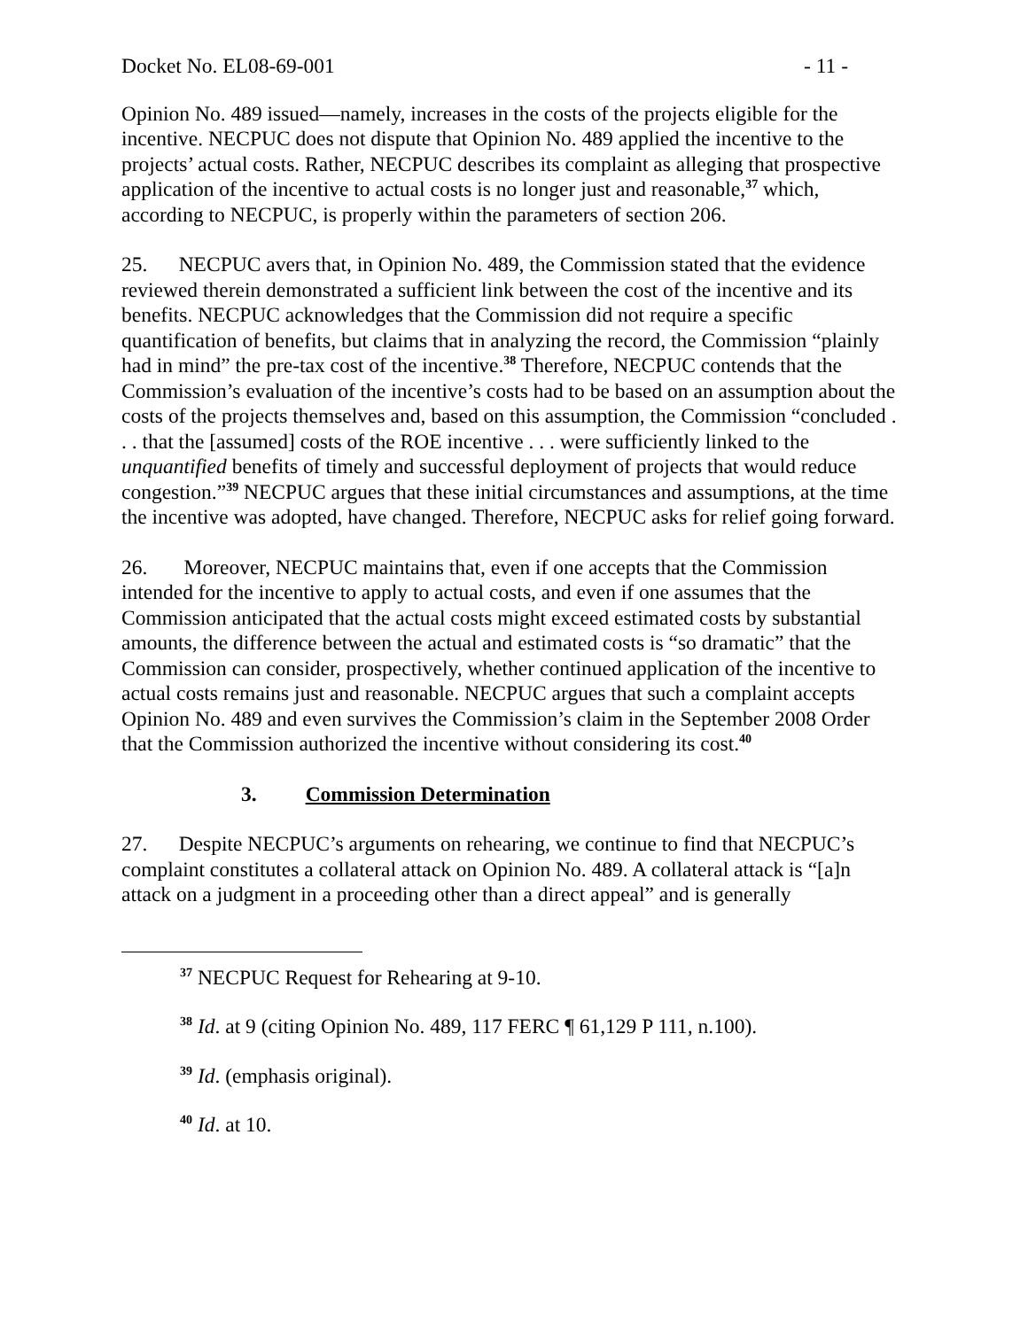Docket No. EL08-69-001 - 11 -
Opinion No. 489 issued—namely, increases in the costs of the projects eligible for the incentive. NECPUC does not dispute that Opinion No. 489 applied the incentive to the projects’ actual costs. Rather, NECPUC describes its complaint as alleging that prospective application of the incentive to actual costs is no longer just and reasonable,<sup>37</sup> which, according to NECPUC, is properly within the parameters of section 206.
25. NECPUC avers that, in Opinion No. 489, the Commission stated that the evidence reviewed therein demonstrated a sufficient link between the cost of the incentive and its benefits. NECPUC acknowledges that the Commission did not require a specific quantification of benefits, but claims that in analyzing the record, the Commission “plainly had in mind” the pre-tax cost of the incentive.<sup>38</sup> Therefore, NECPUC contends that the Commission’s evaluation of the incentive’s costs had to be based on an assumption about the costs of the projects themselves and, based on this assumption, the Commission “concluded . . . that the [assumed] costs of the ROE incentive . . . were sufficiently linked to the unquantified benefits of timely and successful deployment of projects that would reduce congestion.”<sup>39</sup> NECPUC argues that these initial circumstances and assumptions, at the time the incentive was adopted, have changed. Therefore, NECPUC asks for relief going forward.
26. Moreover, NECPUC maintains that, even if one accepts that the Commission intended for the incentive to apply to actual costs, and even if one assumes that the Commission anticipated that the actual costs might exceed estimated costs by substantial amounts, the difference between the actual and estimated costs is “so dramatic” that the Commission can consider, prospectively, whether continued application of the incentive to actual costs remains just and reasonable. NECPUC argues that such a complaint accepts Opinion No. 489 and even survives the Commission’s claim in the September 2008 Order that the Commission authorized the incentive without considering its cost.<sup>40</sup>
3. Commission Determination
27. Despite NECPUC’s arguments on rehearing, we continue to find that NECPUC’s complaint constitutes a collateral attack on Opinion No. 489. A collateral attack is “[a]n attack on a judgment in a proceeding other than a direct appeal” and is generally
<sup>37</sup> NECPUC Request for Rehearing at 9-10.
<sup>38</sup> Id. at 9 (citing Opinion No. 489, 117 FERC ¶ 61,129 P 111, n.100).
<sup>39</sup> Id. (emphasis original).
<sup>40</sup> Id. at 10.